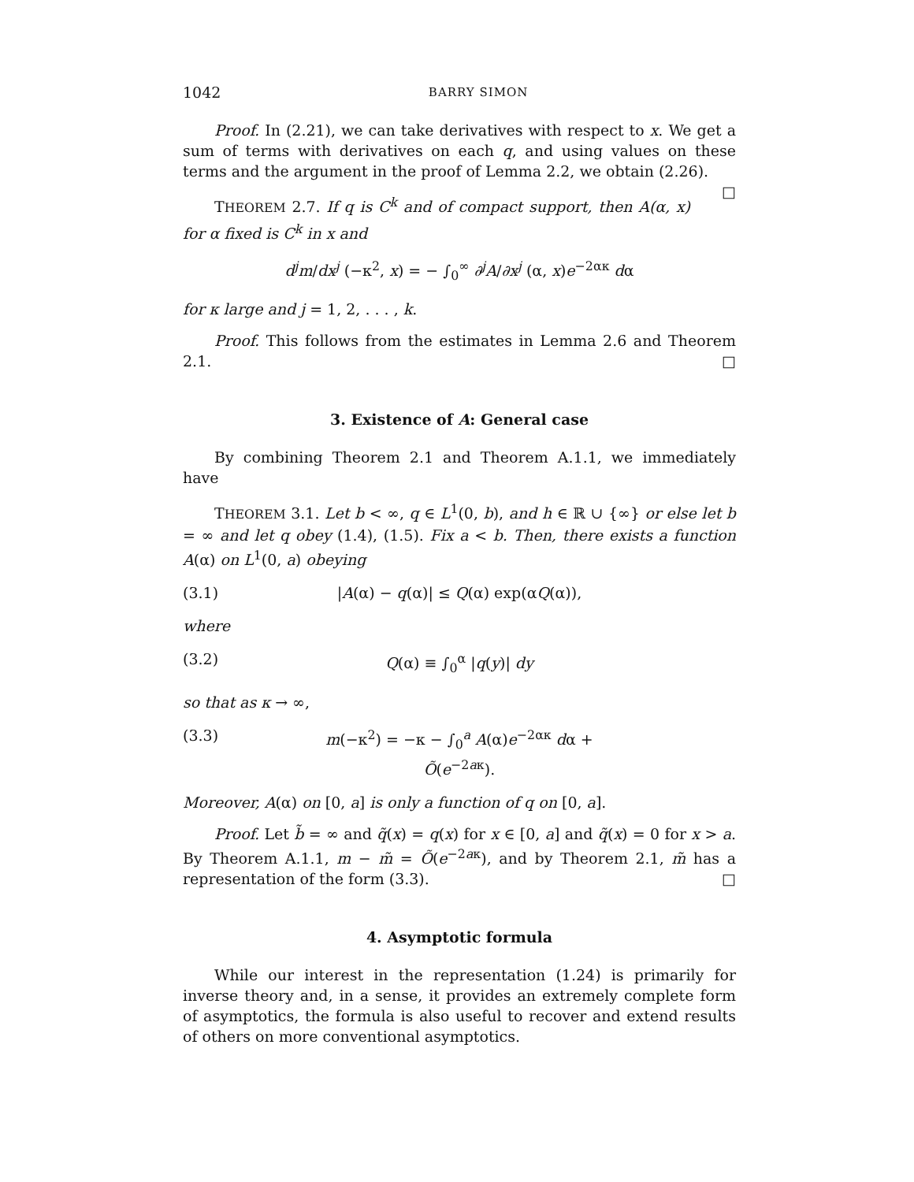1042 BARRY SIMON
Proof. In (2.21), we can take derivatives with respect to x. We get a sum of terms with derivatives on each q, and using values on these terms and the argument in the proof of Lemma 2.2, we obtain (2.26). □
THEOREM 2.7. If q is C<sup>k</sup> and of compact support, then A(α, x) for α fixed is C<sup>k</sup> in x and
d<sup>j</sup>m/dx<sup>j</sup> (−κ<sup>2</sup>, x) = − ∫<sub>0</sub><sup>∞</sup> ∂<sup>j</sup>A/∂x<sup>j</sup> (α, x)e<sup>−2ακ</sup> dα
for κ large and j = 1, 2, . . . , k.
Proof. This follows from the estimates in Lemma 2.6 and Theorem 2.1. □
3. Existence of A: General case
By combining Theorem 2.1 and Theorem A.1.1, we immediately have
THEOREM 3.1. Let b < ∞, q ∈ L<sup>1</sup>(0, b), and h ∈ ℝ ∪ {∞} or else let b = ∞ and let q obey (1.4), (1.5). Fix a < b. Then, there exists a function A(α) on L<sup>1</sup>(0, a) obeying
(3.1) |A(α) − q(α)| ≤ Q(α) exp(αQ(α)),
where
(3.2) Q(α) ≡ ∫<sub>0</sub><sup>α</sup> |q(y)| dy
so that as κ → ∞,
(3.3) m(−κ<sup>2</sup>) = −κ − ∫<sub>0</sub><sup>a</sup> A(α)e<sup>−2ακ</sup> dα + Õ(e<sup>−2aκ</sup>).
Moreover, A(α) on [0, a] is only a function of q on [0, a].
Proof. Let b̃ = ∞ and q̃(x) = q(x) for x ∈ [0, a] and q̃(x) = 0 for x > a. By Theorem A.1.1, m − m̃ = Õ(e<sup>−2aκ</sup>), and by Theorem 2.1, m̃ has a representation of the form (3.3). □
4. Asymptotic formula
While our interest in the representation (1.24) is primarily for inverse theory and, in a sense, it provides an extremely complete form of asymptotics, the formula is also useful to recover and extend results of others on more conventional asymptotics.